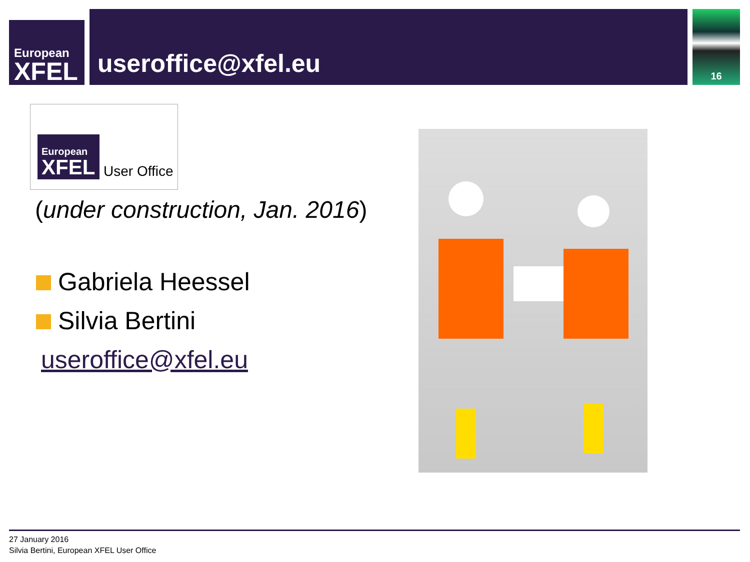European
XFEL
useroffice@xfel.eu
16
European
XFEL
User Office
(under construction, Jan. 2016)
Gabriela Heessel
Silvia Bertini
useroffice@xfel.eu
27 January 2016
Silvia Bertini, European XFEL User Office